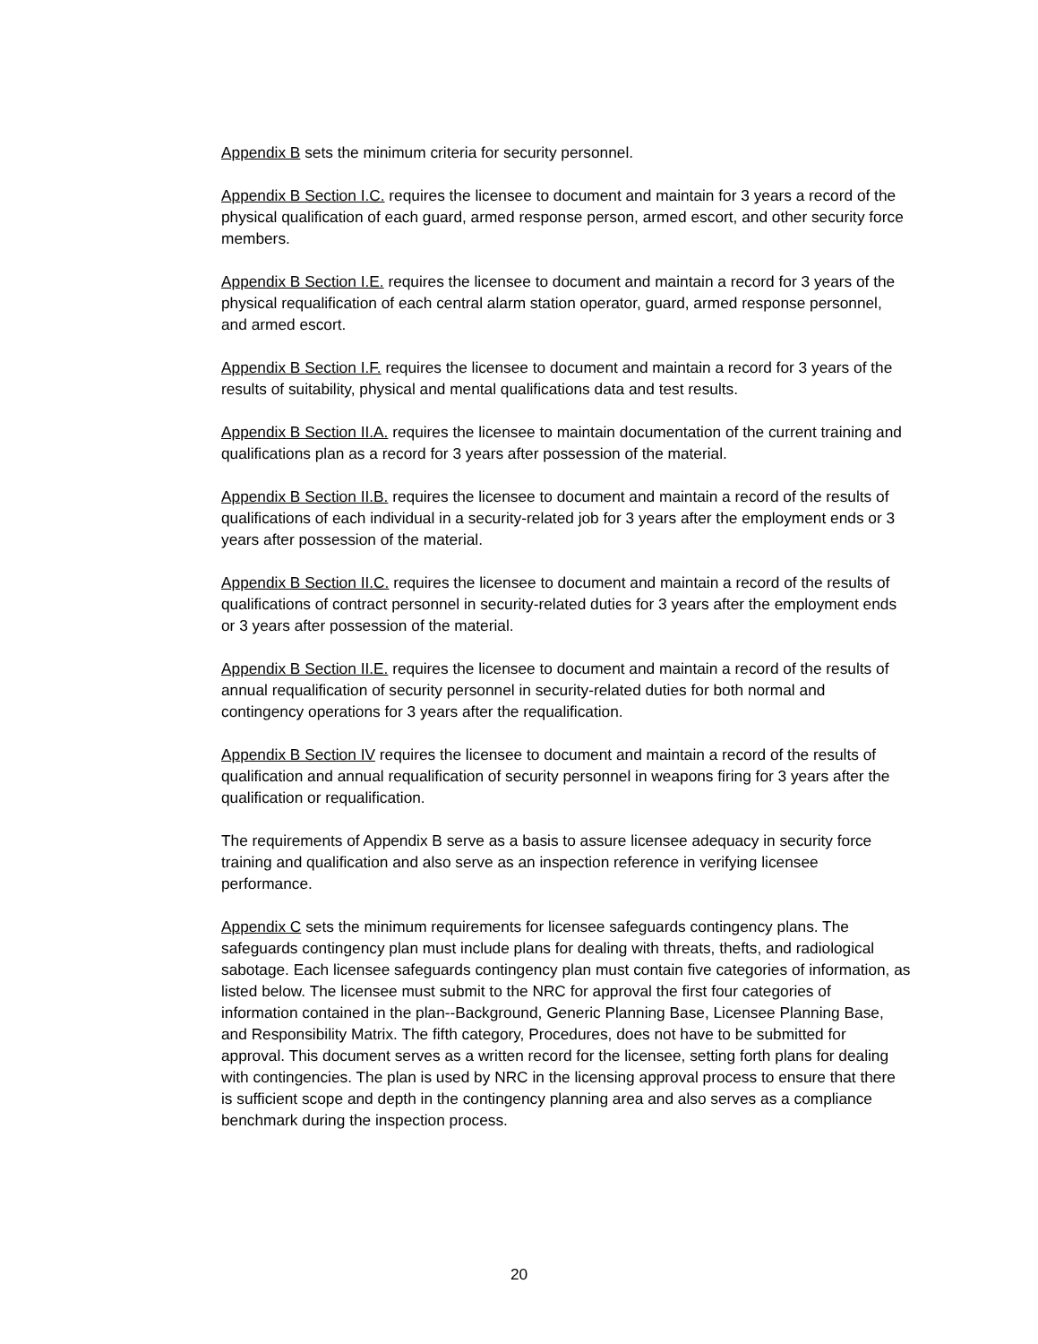Appendix B sets the minimum criteria for security personnel.
Appendix B Section I.C. requires the licensee to document and maintain for 3 years a record of the physical qualification of each guard, armed response person, armed escort, and other security force members.
Appendix B Section I.E. requires the licensee to document and maintain a record for 3 years of the physical requalification of each central alarm station operator, guard, armed response personnel, and armed escort.
Appendix B Section I.F. requires the licensee to document and maintain a record for 3 years of the results of suitability, physical and mental qualifications data and test results.
Appendix B Section II.A. requires the licensee to maintain documentation of the current training and qualifications plan as a record for 3 years after possession of the material.
Appendix B Section II.B. requires the licensee to document and maintain a record of the results of qualifications of each individual in a security-related job for 3 years after the employment ends or 3 years after possession of the material.
Appendix B Section II.C. requires the licensee to document and maintain a record of the results of qualifications of contract personnel in security-related duties for 3 years after the employment ends or 3 years after possession of the material.
Appendix B Section II.E. requires the licensee to document and maintain a record of the results of annual requalification of security personnel in security-related duties for both normal and contingency operations for 3 years after the requalification.
Appendix B Section IV requires the licensee to document and maintain a record of the results of qualification and annual requalification of security personnel in weapons firing for 3 years after the qualification or requalification.
The requirements of Appendix B serve as a basis to assure licensee adequacy in security force training and qualification and also serve as an inspection reference in verifying licensee performance.
Appendix C sets the minimum requirements for licensee safeguards contingency plans. The safeguards contingency plan must include plans for dealing with threats, thefts, and radiological sabotage. Each licensee safeguards contingency plan must contain five categories of information, as listed below. The licensee must submit to the NRC for approval the first four categories of information contained in the plan--Background, Generic Planning Base, Licensee Planning Base, and Responsibility Matrix. The fifth category, Procedures, does not have to be submitted for approval. This document serves as a written record for the licensee, setting forth plans for dealing with contingencies. The plan is used by NRC in the licensing approval process to ensure that there is sufficient scope and depth in the contingency planning area and also serves as a compliance benchmark during the inspection process.
20